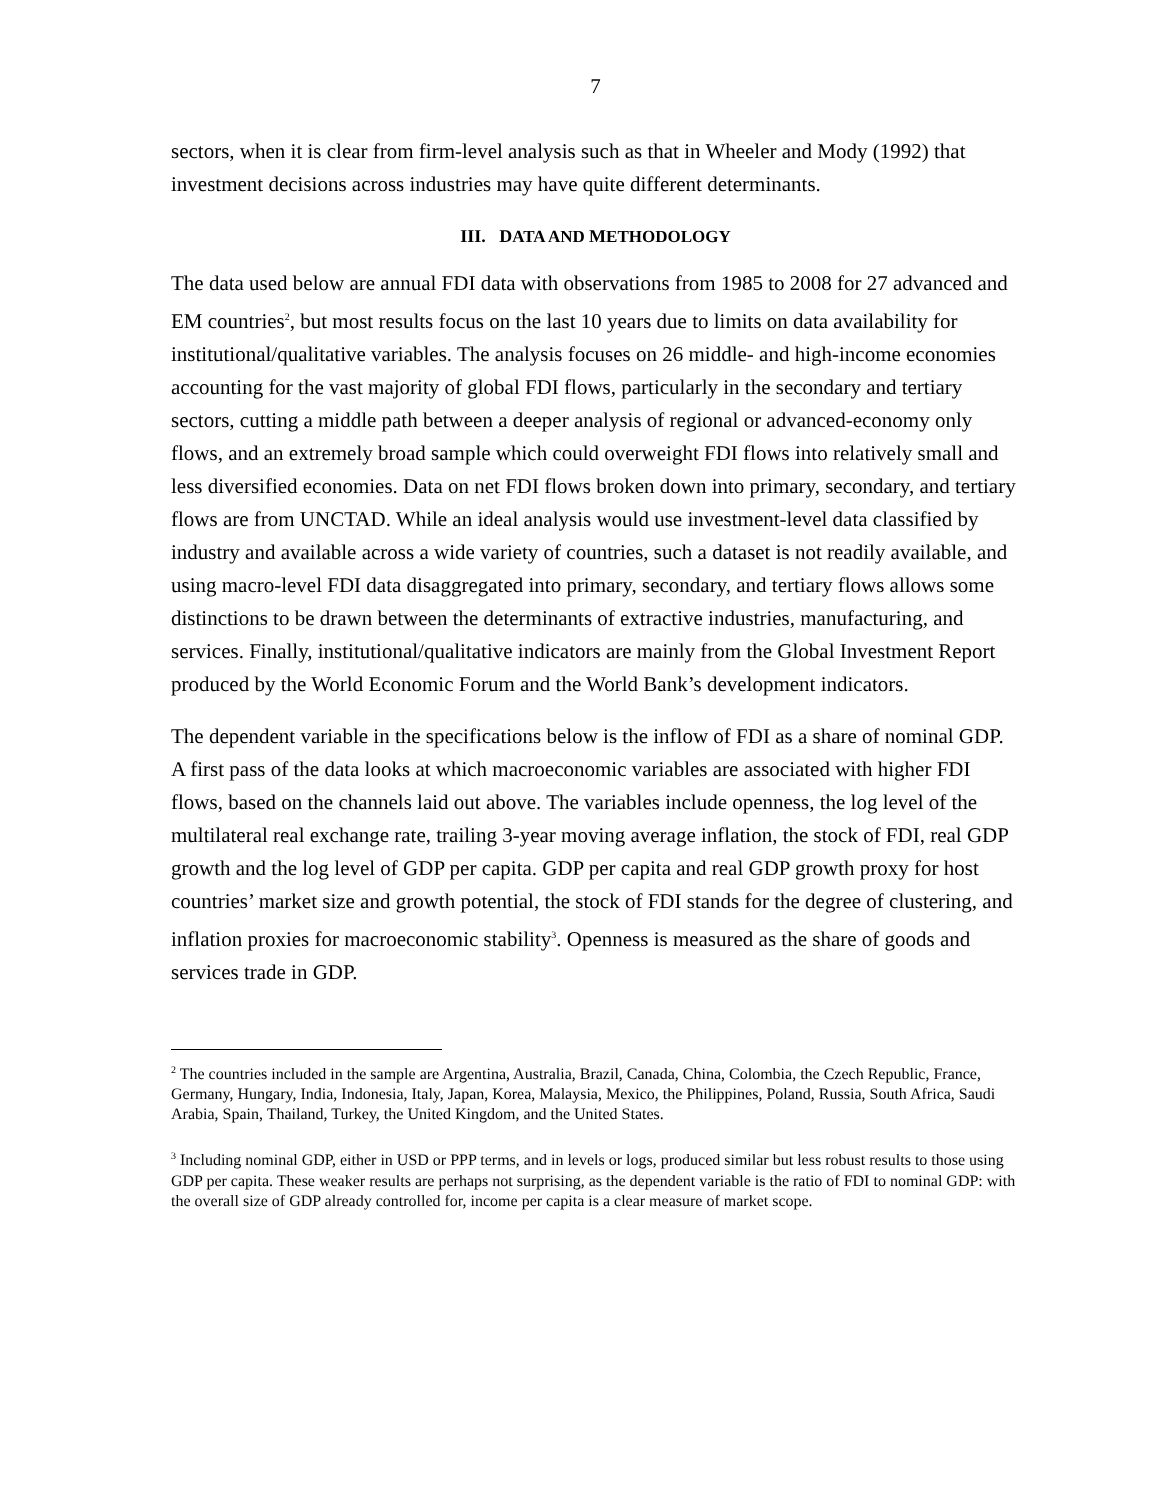7
sectors, when it is clear from firm-level analysis such as that in Wheeler and Mody (1992) that investment decisions across industries may have quite different determinants.
III. DATA AND METHODOLOGY
The data used below are annual FDI data with observations from 1985 to 2008 for 27 advanced and EM countries<sup>2</sup>, but most results focus on the last 10 years due to limits on data availability for institutional/qualitative variables. The analysis focuses on 26 middle- and high-income economies accounting for the vast majority of global FDI flows, particularly in the secondary and tertiary sectors, cutting a middle path between a deeper analysis of regional or advanced-economy only flows, and an extremely broad sample which could overweight FDI flows into relatively small and less diversified economies. Data on net FDI flows broken down into primary, secondary, and tertiary flows are from UNCTAD. While an ideal analysis would use investment-level data classified by industry and available across a wide variety of countries, such a dataset is not readily available, and using macro-level FDI data disaggregated into primary, secondary, and tertiary flows allows some distinctions to be drawn between the determinants of extractive industries, manufacturing, and services. Finally, institutional/qualitative indicators are mainly from the Global Investment Report produced by the World Economic Forum and the World Bank’s development indicators.
The dependent variable in the specifications below is the inflow of FDI as a share of nominal GDP. A first pass of the data looks at which macroeconomic variables are associated with higher FDI flows, based on the channels laid out above. The variables include openness, the log level of the multilateral real exchange rate, trailing 3-year moving average inflation, the stock of FDI, real GDP growth and the log level of GDP per capita. GDP per capita and real GDP growth proxy for host countries’ market size and growth potential, the stock of FDI stands for the degree of clustering, and inflation proxies for macroeconomic stability<sup>3</sup>. Openness is measured as the share of goods and services trade in GDP.
<sup>2</sup> The countries included in the sample are Argentina, Australia, Brazil, Canada, China, Colombia, the Czech Republic, France, Germany, Hungary, India, Indonesia, Italy, Japan, Korea, Malaysia, Mexico, the Philippines, Poland, Russia, South Africa, Saudi Arabia, Spain, Thailand, Turkey, the United Kingdom, and the United States.
<sup>3</sup> Including nominal GDP, either in USD or PPP terms, and in levels or logs, produced similar but less robust results to those using GDP per capita. These weaker results are perhaps not surprising, as the dependent variable is the ratio of FDI to nominal GDP: with the overall size of GDP already controlled for, income per capita is a clear measure of market scope.